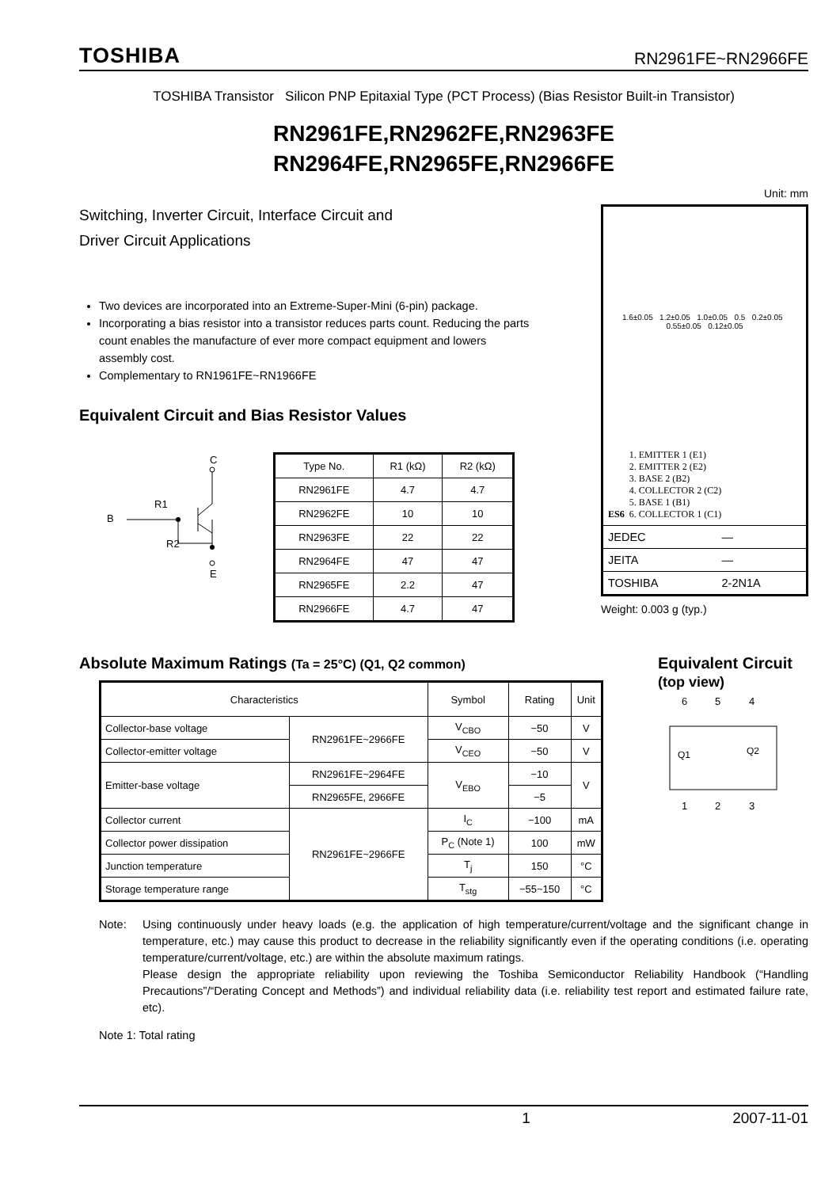TOSHIBA RN2961FE~RN2966FE
TOSHIBA Transistor Silicon PNP Epitaxial Type (PCT Process) (Bias Resistor Built-in Transistor)
RN2961FE,RN2962FE,RN2963FE
RN2964FE,RN2965FE,RN2966FE
Switching, Inverter Circuit, Interface Circuit and
Driver Circuit Applications
Two devices are incorporated into an Extreme-Super-Mini (6-pin) package.
Incorporating a bias resistor into a transistor reduces parts count. Reducing the parts count enables the manufacture of ever more compact equipment and lowers assembly cost.
Complementary to RN1961FE~RN1966FE
Equivalent Circuit and Bias Resistor Values
C
B
R1
R2
E
| Type No. | R1 (kΩ) | R2 (kΩ) |
| --- | --- | --- |
| RN2961FE | 4.7 | 4.7 |
| RN2962FE | 10 | 10 |
| RN2963FE | 22 | 22 |
| RN2964FE | 47 | 47 |
| RN2965FE | 2.2 | 47 |
| RN2966FE | 4.7 | 47 |
Unit: mm
| 1.6±0.05 1.2±0.05 1.0±0.05 0.5 0.2±0.05 0.55±0.05 0.12±0.05 ES6 1. EMITTER 1 (E1) 2. EMITTER 2 (E2) 3. BASE 2 (B2) 4. COLLECTOR 2 (C2) 5. BASE 1 (B1) 6. COLLECTOR 1 (C1) | |
| JEDEC | ― |
| JEITA | ― |
| TOSHIBA | 2-2N1A |
Weight: 0.003 g (typ.)
Absolute Maximum Ratings (Ta = 25°C) (Q1, Q2 common)
| Characteristics | | Symbol | Rating | Unit |
| --- | --- | --- | --- | --- |
| Collector-base voltage | RN2961FE~2966FE | V<sub>CBO</sub> | −50 | V |
| Collector-emitter voltage | | V<sub>CEO</sub> | −50 | V |
| Emitter-base voltage | RN2961FE~2964FE | V<sub>EBO</sub> | −10 | V |
| | RN2965FE, 2966FE | | −5 | |
| Collector current | RN2961FE~2966FE | I<sub>C</sub> | −100 | mA |
| Collector power dissipation | | P<sub>C</sub> (Note 1) | 100 | mW |
| Junction temperature | | T<sub>j</sub> | 150 | °C |
| Storage temperature range | | T<sub>stg</sub> | −55~150 | °C |
Equivalent Circuit
(top view)
6
5
4
Q1
Q2
1
2
3
Note: Using continuously under heavy loads (e.g. the application of high temperature/current/voltage and the significant change in temperature, etc.) may cause this product to decrease in the reliability significantly even if the operating conditions (i.e. operating temperature/current/voltage, etc.) are within the absolute maximum ratings.
Please design the appropriate reliability upon reviewing the Toshiba Semiconductor Reliability Handbook (“Handling Precautions”/“Derating Concept and Methods”) and individual reliability data (i.e. reliability test report and estimated failure rate, etc).
Note 1: Total rating
1 2007-11-01